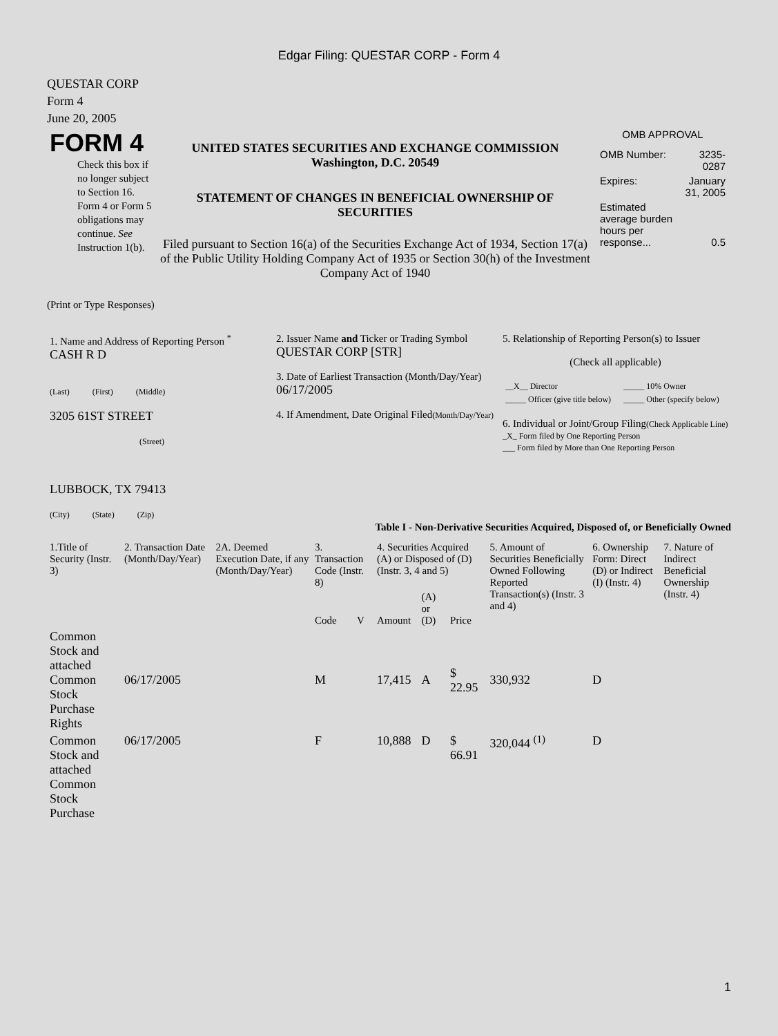Edgar Filing: QUESTAR CORP - Form 4
QUESTAR CORP
Form 4
June 20, 2005
| FORM 4 Check this box if no longer subject to Section 16. Form 4 or Form 5 obligations may continue. See Instruction 1(b). | UNITED STATES SECURITIES AND EXCHANGE COMMISSION Washington, D.C. 20549 STATEMENT OF CHANGES IN BENEFICIAL OWNERSHIP OF SECURITIES Filed pursuant to Section 16(a) of the Securities Exchange Act of 1934, Section 17(a) of the Public Utility Holding Company Act of 1935 or Section 30(h) of the Investment Company Act of 1940 | OMB APPROVAL / OMB Number: / 3235-0287 / / Expires: / January 31, 2005 / / Estimated average burden hours per response... / 0.5 / |
(Print or Type Responses)
| 1. Name and Address of Reporting Person <sup>*</sup> CASH R D (Last) (First) (Middle) 3205 61ST STREET (Street) LUBBOCK, TX 79413 (City) (State) (Zip) | 2. Issuer Name and Ticker or Trading Symbol QUESTAR CORP [STR] 3. Date of Earliest Transaction (Month/Day/Year) 06/17/2005 4. If Amendment, Date Original Filed (Month/Day/Year) | 5. Relationship of Reporting Person(s) to Issuer (Check all applicable) / __X__ Director / _____ 10% Owner / / _____ Officer (give title below) / _____ Other (specify below) / 6. Individual or Joint/Group Filing (Check Applicable Line) _X_ Form filed by One Reporting Person ___ Form filed by More than One Reporting Person |
Table I - Non-Derivative Securities Acquired, Disposed of, or Beneficially Owned
| 1.Title of Security (Instr. 3) | 2. Transaction Date (Month/Day/Year) | 2A. Deemed Execution Date, if any (Month/Day/Year) | 3. Transaction Code (Instr. 8) | | 4. Securities Acquired (A) or Disposed of (D) (Instr. 3, 4 and 5) | | | 5. Amount of Securities Beneficially Owned Following Reported Transaction(s) (Instr. 3 and 4) | 6. Ownership Form: Direct (D) or Indirect (I) (Instr. 4) | 7. Nature of Indirect Beneficial Ownership (Instr. 4) |
| --- | --- | --- | --- | --- | --- | --- | --- | --- | --- | --- |
| | | | Code | V | Amount | (A) or (D) | Price | | | |
| Common Stock and attached Common Stock Purchase Rights | 06/17/2005 | | M | | 17,415 | A | $ 22.95 | 330,932 | D | |
| Common Stock and attached Common Stock Purchase | 06/17/2005 | | F | | 10,888 | D | $ 66.91 | 320,044 <sup>(1)</sup> | D | |
1